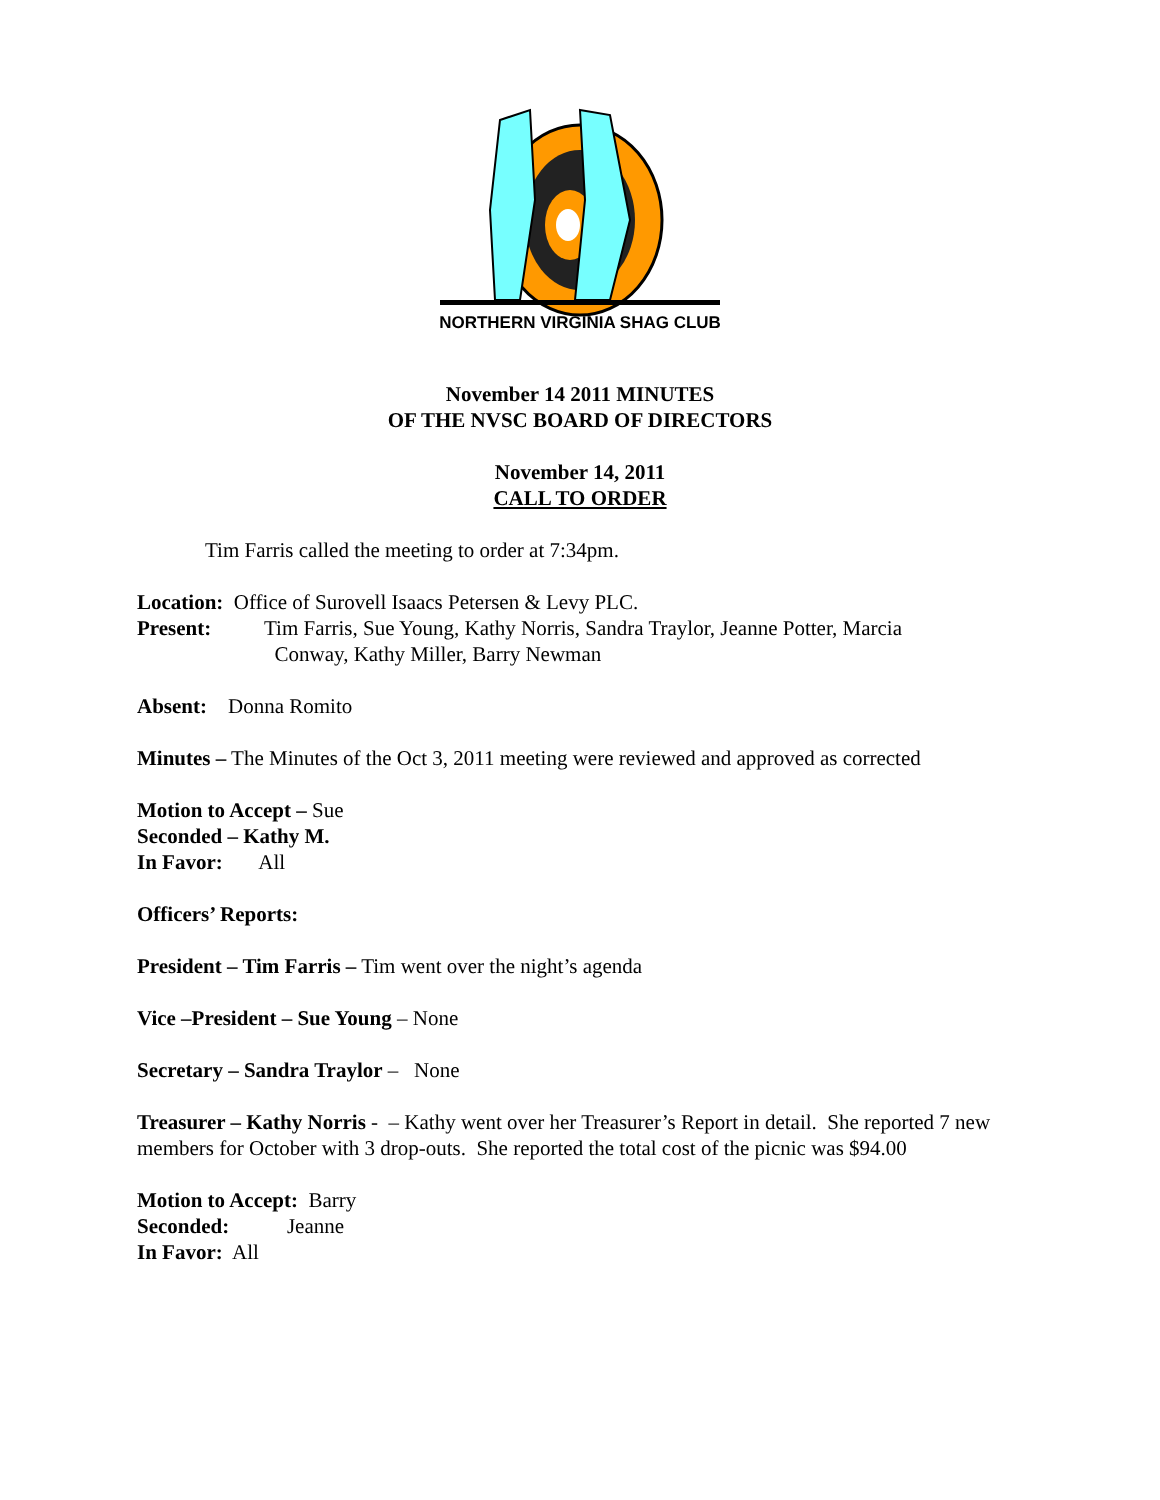NORTHERN VIRGINIA SHAG CLUB
November 14 2011 MINUTES
OF THE NVSC BOARD OF DIRECTORS
November 14, 2011
CALL TO ORDER
Tim Farris called the meeting to order at 7:34pm.
Location: Office of Surovell Isaacs Petersen & Levy PLC.
Present: Tim Farris, Sue Young, Kathy Norris, Sandra Traylor, Jeanne Potter, Marcia
Conway, Kathy Miller, Barry Newman
Absent: Donna Romito
Minutes – The Minutes of the Oct 3, 2011 meeting were reviewed and approved as corrected
Motion to Accept – Sue
Seconded – Kathy M.
In Favor: All
Officers’ Reports:
President – Tim Farris – Tim went over the night’s agenda
Vice –President – Sue Young – None
Secretary – Sandra Traylor – None
Treasurer – Kathy Norris - – Kathy went over her Treasurer’s Report in detail. She reported 7 new members for October with 3 drop-outs. She reported the total cost of the picnic was $94.00
Motion to Accept: Barry
Seconded: Jeanne
In Favor: All